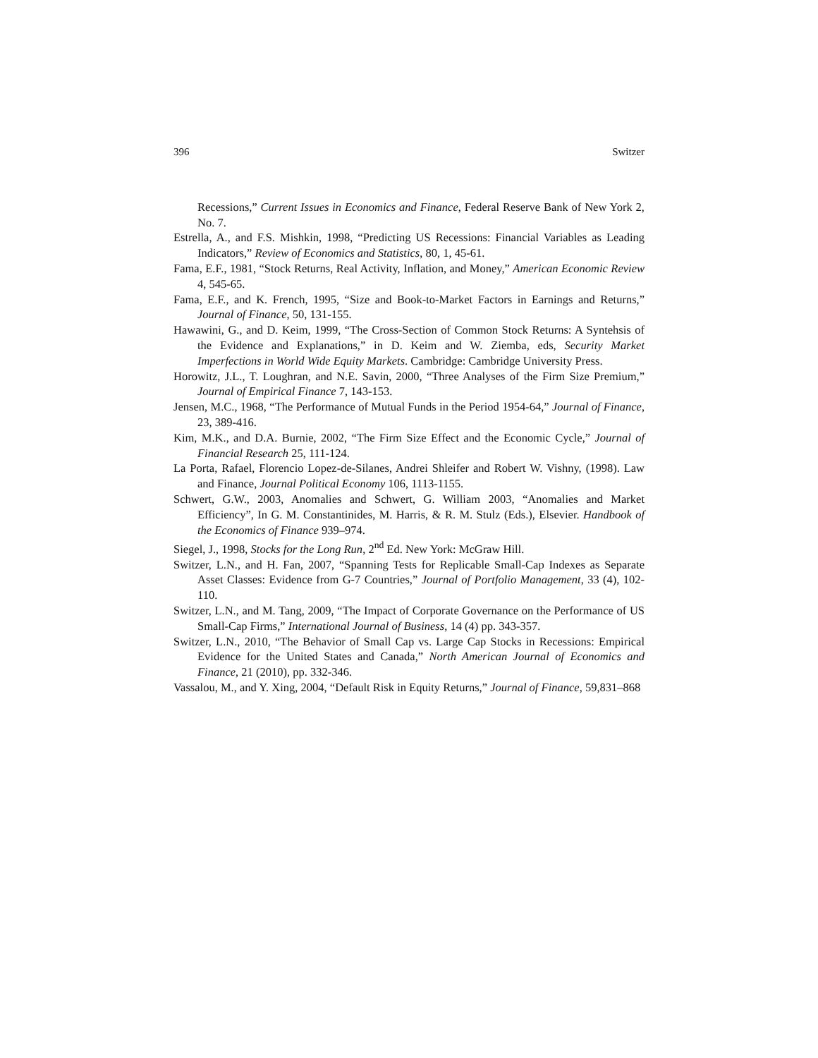396 Switzer
Recessions,” Current Issues in Economics and Finance, Federal Reserve Bank of New York 2, No. 7.
Estrella, A., and F.S. Mishkin, 1998, “Predicting US Recessions: Financial Variables as Leading Indicators,” Review of Economics and Statistics, 80, 1, 45-61.
Fama, E.F., 1981, “Stock Returns, Real Activity, Inflation, and Money,” American Economic Review 4, 545-65.
Fama, E.F., and K. French, 1995, “Size and Book-to-Market Factors in Earnings and Returns,” Journal of Finance, 50, 131-155.
Hawawini, G., and D. Keim, 1999, “The Cross-Section of Common Stock Returns: A Syntehsis of the Evidence and Explanations,” in D. Keim and W. Ziemba, eds, Security Market Imperfections in World Wide Equity Markets. Cambridge: Cambridge University Press.
Horowitz, J.L., T. Loughran, and N.E. Savin, 2000, “Three Analyses of the Firm Size Premium,” Journal of Empirical Finance 7, 143-153.
Jensen, M.C., 1968, “The Performance of Mutual Funds in the Period 1954-64,” Journal of Finance, 23, 389-416.
Kim, M.K., and D.A. Burnie, 2002, “The Firm Size Effect and the Economic Cycle,” Journal of Financial Research 25, 111-124.
La Porta, Rafael, Florencio Lopez-de-Silanes, Andrei Shleifer and Robert W. Vishny, (1998). Law and Finance, Journal Political Economy 106, 1113-1155.
Schwert, G.W., 2003, Anomalies and Schwert, G. William 2003, “Anomalies and Market Efficiency”, In G. M. Constantinides, M. Harris, & R. M. Stulz (Eds.), Elsevier. Handbook of the Economics of Finance 939–974.
Siegel, J., 1998, Stocks for the Long Run, 2<sup>nd</sup> Ed. New York: McGraw Hill.
Switzer, L.N., and H. Fan, 2007, “Spanning Tests for Replicable Small-Cap Indexes as Separate Asset Classes: Evidence from G-7 Countries,” Journal of Portfolio Management, 33 (4), 102-110.
Switzer, L.N., and M. Tang, 2009, “The Impact of Corporate Governance on the Performance of US Small-Cap Firms,” International Journal of Business, 14 (4) pp. 343-357.
Switzer, L.N., 2010, “The Behavior of Small Cap vs. Large Cap Stocks in Recessions: Empirical Evidence for the United States and Canada,” North American Journal of Economics and Finance, 21 (2010), pp. 332-346.
Vassalou, M., and Y. Xing, 2004, “Default Risk in Equity Returns,” Journal of Finance, 59,831–868